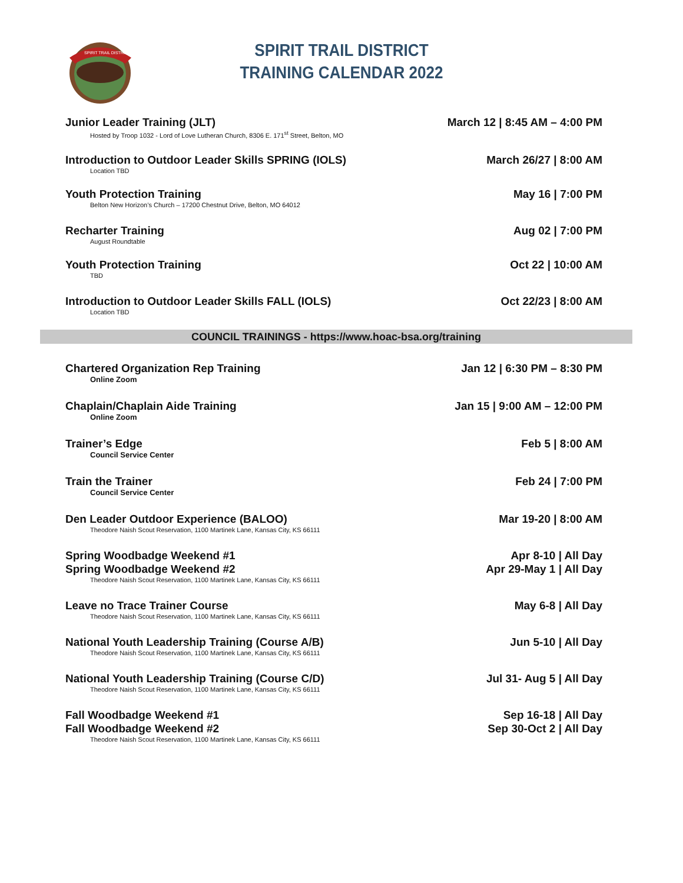SPIRIT TRAIL DISTRICT
SPIRIT TRAIL DISTRICT
TRAINING CALENDAR 2022
Junior Leader Training (JLT)
Hosted by Troop 1032 - Lord of Love Lutheran Church, 8306 E. 171<sup>st</sup> Street, Belton, MO
March 12 | 8:45 AM – 4:00 PM
Introduction to Outdoor Leader Skills SPRING (IOLS)
Location TBD
March 26/27 | 8:00 AM
Youth Protection Training
Belton New Horizon’s Church – 17200 Chestnut Drive, Belton, MO 64012
May 16 | 7:00 PM
Recharter Training
August Roundtable
Aug 02 | 7:00 PM
Youth Protection Training
TBD
Oct 22 | 10:00 AM
Introduction to Outdoor Leader Skills FALL (IOLS)
Location TBD
Oct 22/23 | 8:00 AM
COUNCIL TRAININGS - https://www.hoac-bsa.org/training
Chartered Organization Rep Training
Online Zoom
Jan 12 | 6:30 PM – 8:30 PM
Chaplain/Chaplain Aide Training
Online Zoom
Jan 15 | 9:00 AM – 12:00 PM
Trainer’s Edge
Council Service Center
Feb 5 | 8:00 AM
Train the Trainer
Council Service Center
Feb 24 | 7:00 PM
Den Leader Outdoor Experience (BALOO)
Theodore Naish Scout Reservation, 1100 Martinek Lane, Kansas City, KS 66111
Mar 19-20 | 8:00 AM
Spring Woodbadge Weekend #1
Spring Woodbadge Weekend #2
Theodore Naish Scout Reservation, 1100 Martinek Lane, Kansas City, KS 66111
Apr 8-10 | All Day
Apr 29-May 1 | All Day
Leave no Trace Trainer Course
Theodore Naish Scout Reservation, 1100 Martinek Lane, Kansas City, KS 66111
May 6-8 | All Day
National Youth Leadership Training (Course A/B)
Theodore Naish Scout Reservation, 1100 Martinek Lane, Kansas City, KS 66111
Jun 5-10 | All Day
National Youth Leadership Training (Course C/D)
Theodore Naish Scout Reservation, 1100 Martinek Lane, Kansas City, KS 66111
Jul 31- Aug 5 | All Day
Fall Woodbadge Weekend #1
Fall Woodbadge Weekend #2
Theodore Naish Scout Reservation, 1100 Martinek Lane, Kansas City, KS 66111
Sep 16-18 | All Day
Sep 30-Oct 2 | All Day